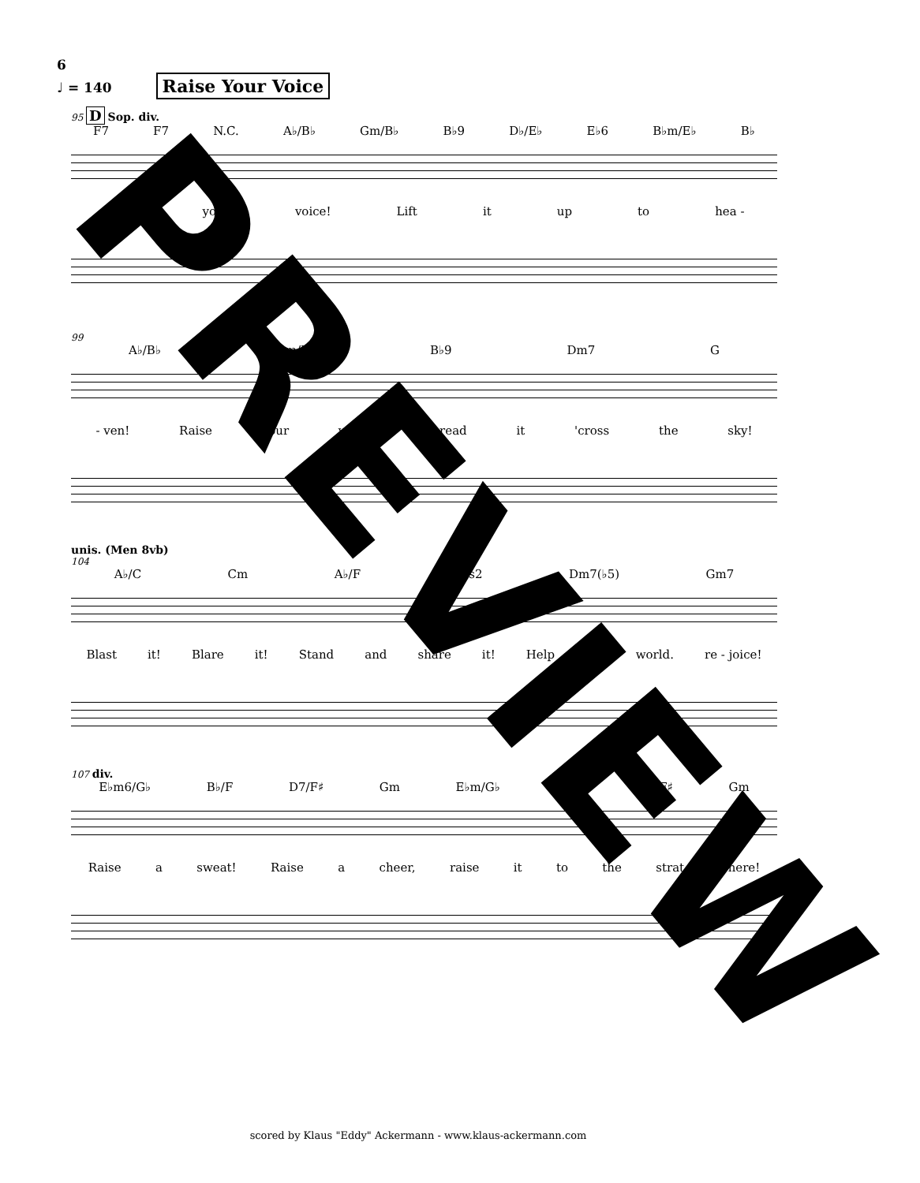6
♩ = 140 Raise Your Voice
95 D Sop. div.
F7 F7 N.C. A♭/B♭ Gm/B♭ B♭9 D♭/E♭ E♭6 B♭m/E♭ B♭
Raise your voice! Lift it up to hea -
99
A♭/B♭ Gm/B♭ B♭9 Dm7 G
- ven! Raise your voice! Spread it 'cross the sky!
unis. (Men 8vb)
104
A♭/C Cm A♭/F Fsus2 Dm7(♭5) Gm7
Blast it! Blare it! Stand and share it! Help the world. re - joice!
107 div.
E♭m6/G♭ B♭/F D7/F♯ Gm E♭m/G♭ B♭/F D7/F♯ Gm
Raise a sweat! Raise a cheer, raise it to the strat - o - sphere!
PREVIEW
scored by Klaus "Eddy" Ackermann - www.klaus-ackermann.com